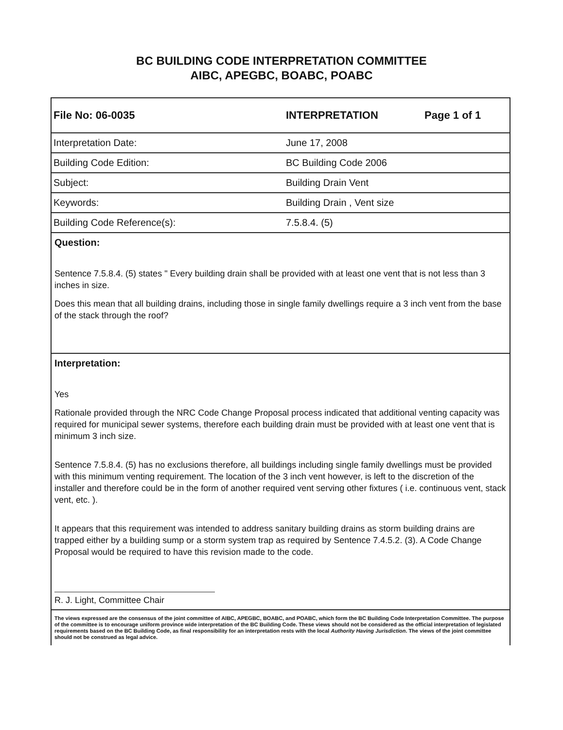BC BUILDING CODE INTERPRETATION COMMITTEE
AIBC, APEGBC, BOABC, POABC
| File No: 06-0035 | INTERPRETATION | Page 1 of 1 |
| Interpretation Date: | June 17, 2008 | |
| Building Code Edition: | BC Building Code 2006 | |
| Subject: | Building Drain Vent | |
| Keywords: | Building Drain , Vent size | |
| Building Code Reference(s): | 7.5.8.4. (5) | |
Question:
Sentence 7.5.8.4. (5) states " Every building drain shall be provided with at least one vent that is not less than 3 inches in size.
Does this mean that all building drains, including those in single family dwellings require a 3 inch vent from the base of the stack through the roof?
Interpretation:
Yes
Rationale provided through the NRC Code Change Proposal process indicated that additional venting capacity was required for municipal sewer systems, therefore each building drain must be provided with at least one vent that is minimum 3 inch size.
Sentence 7.5.8.4. (5) has no exclusions therefore, all buildings including single family dwellings must be provided with this minimum venting requirement. The location of the 3 inch vent however, is left to the discretion of the installer and therefore could be in the form of another required vent serving other fixtures ( i.e. continuous vent, stack vent, etc. ).
It appears that this requirement was intended to address sanitary building drains as storm building drains are trapped either by a building sump or a storm system trap as required by Sentence 7.4.5.2. (3). A Code Change Proposal would be required to have this revision made to the code.
R. J. Light, Committee Chair
The views expressed are the consensus of the joint committee of AIBC, APEGBC, BOABC, and POABC, which form the BC Building Code Interpretation Committee. The purpose of the committee is to encourage uniform province wide interpretation of the BC Building Code. These views should not be considered as the official interpretation of legislated requirements based on the BC Building Code, as final responsibility for an interpretation rests with the local Authority Having Jurisdiction. The views of the joint committee should not be construed as legal advice.